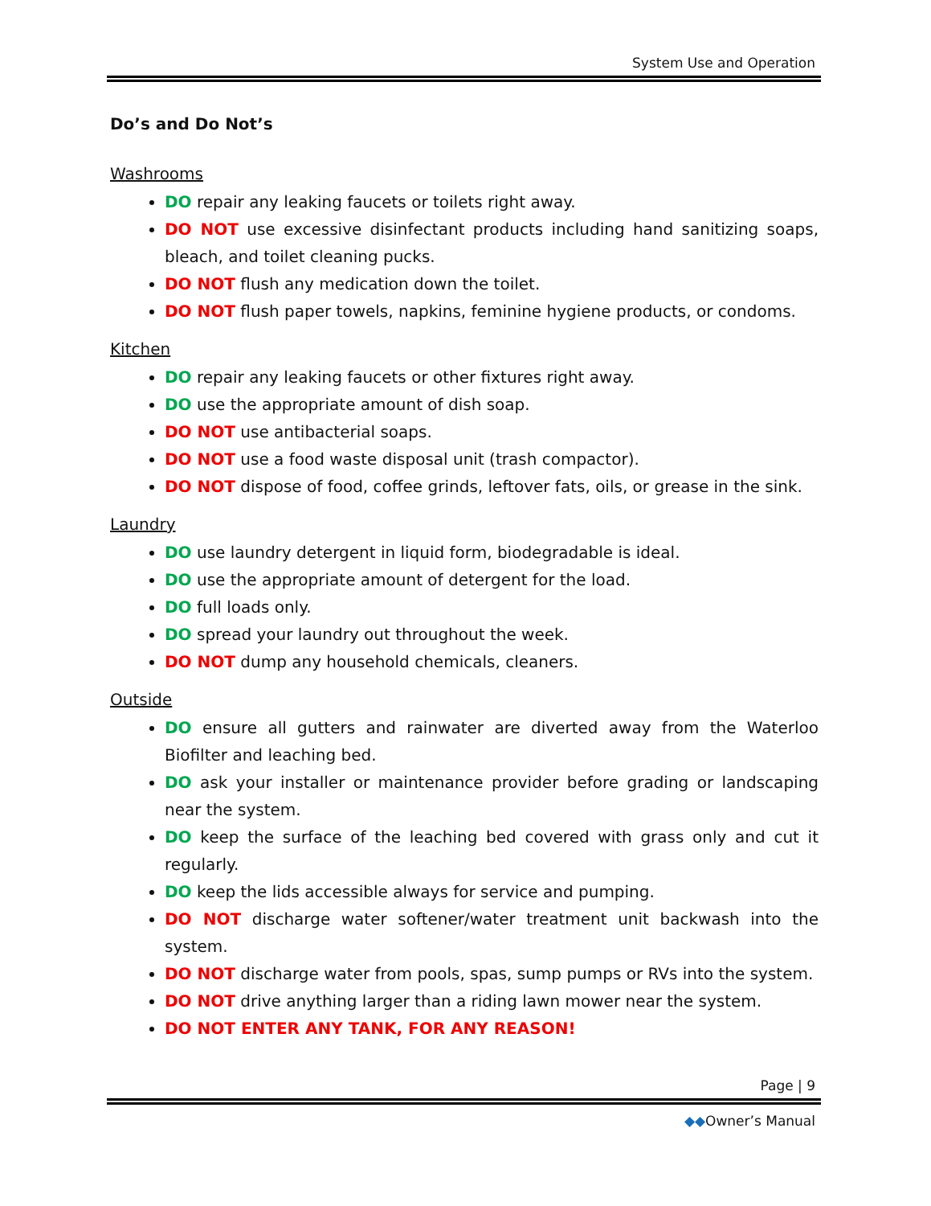System Use and Operation
Do’s and Do Not’s
Washrooms
DO repair any leaking faucets or toilets right away.
DO NOT use excessive disinfectant products including hand sanitizing soaps, bleach, and toilet cleaning pucks.
DO NOT flush any medication down the toilet.
DO NOT flush paper towels, napkins, feminine hygiene products, or condoms.
Kitchen
DO repair any leaking faucets or other fixtures right away.
DO use the appropriate amount of dish soap.
DO NOT use antibacterial soaps.
DO NOT use a food waste disposal unit (trash compactor).
DO NOT dispose of food, coffee grinds, leftover fats, oils, or grease in the sink.
Laundry
DO use laundry detergent in liquid form, biodegradable is ideal.
DO use the appropriate amount of detergent for the load.
DO full loads only.
DO spread your laundry out throughout the week.
DO NOT dump any household chemicals, cleaners.
Outside
DO ensure all gutters and rainwater are diverted away from the Waterloo Biofilter and leaching bed.
DO ask your installer or maintenance provider before grading or landscaping near the system.
DO keep the surface of the leaching bed covered with grass only and cut it regularly.
DO keep the lids accessible always for service and pumping.
DO NOT discharge water softener/water treatment unit backwash into the system.
DO NOT discharge water from pools, spas, sump pumps or RVs into the system.
DO NOT drive anything larger than a riding lawn mower near the system.
DO NOT ENTER ANY TANK, FOR ANY REASON!
Page | 9
◆◆Owner’s Manual